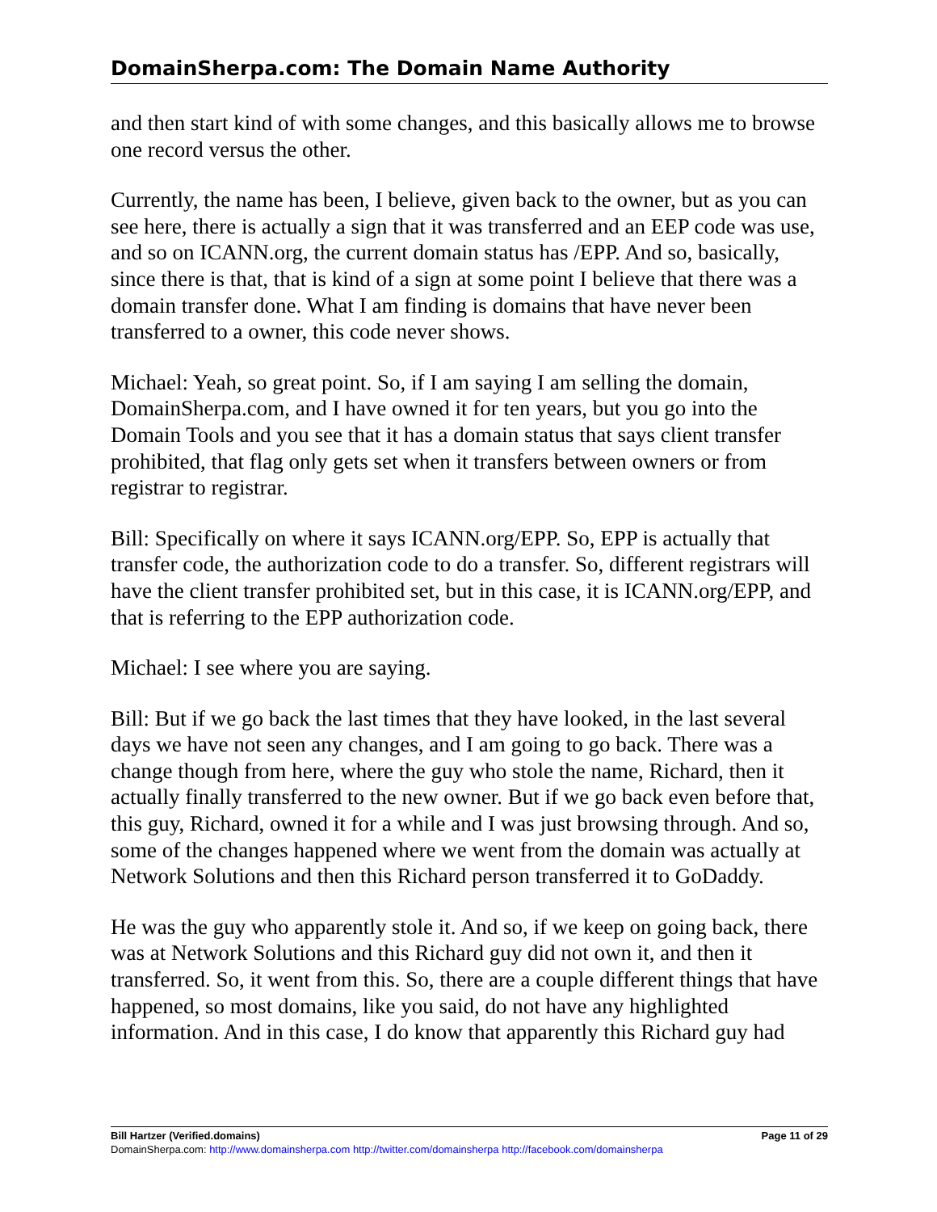DomainSherpa.com: The Domain Name Authority
and then start kind of with some changes, and this basically allows me to browse one record versus the other.
Currently, the name has been, I believe, given back to the owner, but as you can see here, there is actually a sign that it was transferred and an EEP code was use, and so on ICANN.org, the current domain status has /EPP. And so, basically, since there is that, that is kind of a sign at some point I believe that there was a domain transfer done. What I am finding is domains that have never been transferred to a owner, this code never shows.
Michael: Yeah, so great point. So, if I am saying I am selling the domain, DomainSherpa.com, and I have owned it for ten years, but you go into the Domain Tools and you see that it has a domain status that says client transfer prohibited, that flag only gets set when it transfers between owners or from registrar to registrar.
Bill: Specifically on where it says ICANN.org/EPP. So, EPP is actually that transfer code, the authorization code to do a transfer. So, different registrars will have the client transfer prohibited set, but in this case, it is ICANN.org/EPP, and that is referring to the EPP authorization code.
Michael: I see where you are saying.
Bill: But if we go back the last times that they have looked, in the last several days we have not seen any changes, and I am going to go back. There was a change though from here, where the guy who stole the name, Richard, then it actually finally transferred to the new owner. But if we go back even before that, this guy, Richard, owned it for a while and I was just browsing through. And so, some of the changes happened where we went from the domain was actually at Network Solutions and then this Richard person transferred it to GoDaddy.
He was the guy who apparently stole it. And so, if we keep on going back, there was at Network Solutions and this Richard guy did not own it, and then it transferred. So, it went from this. So, there are a couple different things that have happened, so most domains, like you said, do not have any highlighted information. And in this case, I do know that apparently this Richard guy had
Bill Hartzer (Verified.domains) Page 11 of 29
DomainSherpa.com: http://www.domainsherpa.com http://twitter.com/domainsherpa http://facebook.com/domainsherpa